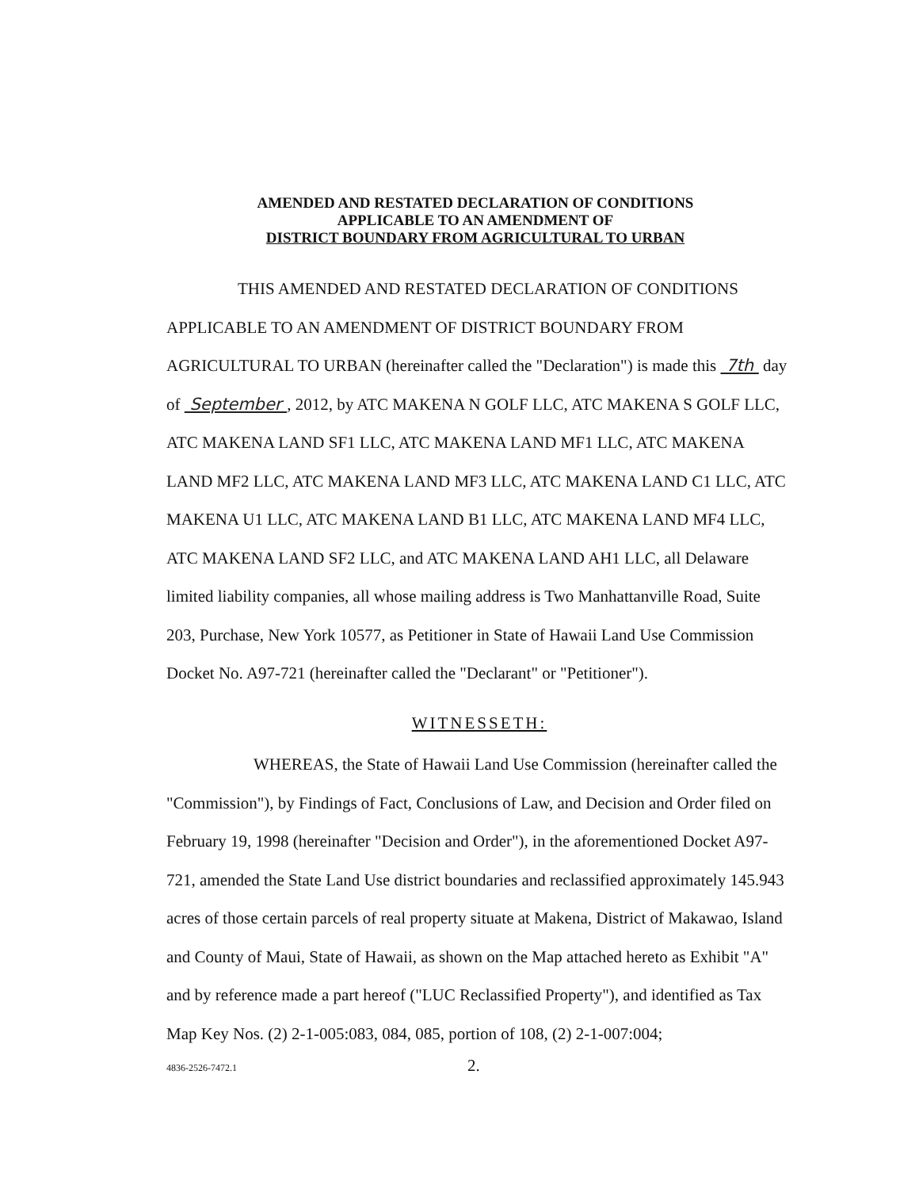AMENDED AND RESTATED DECLARATION OF CONDITIONS
APPLICABLE TO AN AMENDMENT OF
DISTRICT BOUNDARY FROM AGRICULTURAL TO URBAN
THIS AMENDED AND RESTATED DECLARATION OF CONDITIONS APPLICABLE TO AN AMENDMENT OF DISTRICT BOUNDARY FROM AGRICULTURAL TO URBAN (hereinafter called the "Declaration") is made this 7th day of September , 2012, by ATC MAKENA N GOLF LLC, ATC MAKENA S GOLF LLC, ATC MAKENA LAND SF1 LLC, ATC MAKENA LAND MF1 LLC, ATC MAKENA LAND MF2 LLC, ATC MAKENA LAND MF3 LLC, ATC MAKENA LAND C1 LLC, ATC MAKENA U1 LLC, ATC MAKENA LAND B1 LLC, ATC MAKENA LAND MF4 LLC, ATC MAKENA LAND SF2 LLC, and ATC MAKENA LAND AH1 LLC, all Delaware limited liability companies, all whose mailing address is Two Manhattanville Road, Suite 203, Purchase, New York 10577, as Petitioner in State of Hawaii Land Use Commission Docket No. A97-721 (hereinafter called the "Declarant" or "Petitioner").
WITNESSETH:
WHEREAS, the State of Hawaii Land Use Commission (hereinafter called the "Commission"), by Findings of Fact, Conclusions of Law, and Decision and Order filed on February 19, 1998 (hereinafter "Decision and Order"), in the aforementioned Docket A97-721, amended the State Land Use district boundaries and reclassified approximately 145.943 acres of those certain parcels of real property situate at Makena, District of Makawao, Island and County of Maui, State of Hawaii, as shown on the Map attached hereto as Exhibit "A" and by reference made a part hereof ("LUC Reclassified Property"), and identified as Tax Map Key Nos. (2) 2-1-005:083, 084, 085, portion of 108, (2) 2-1-007:004;
4836-2526-7472.1 2.